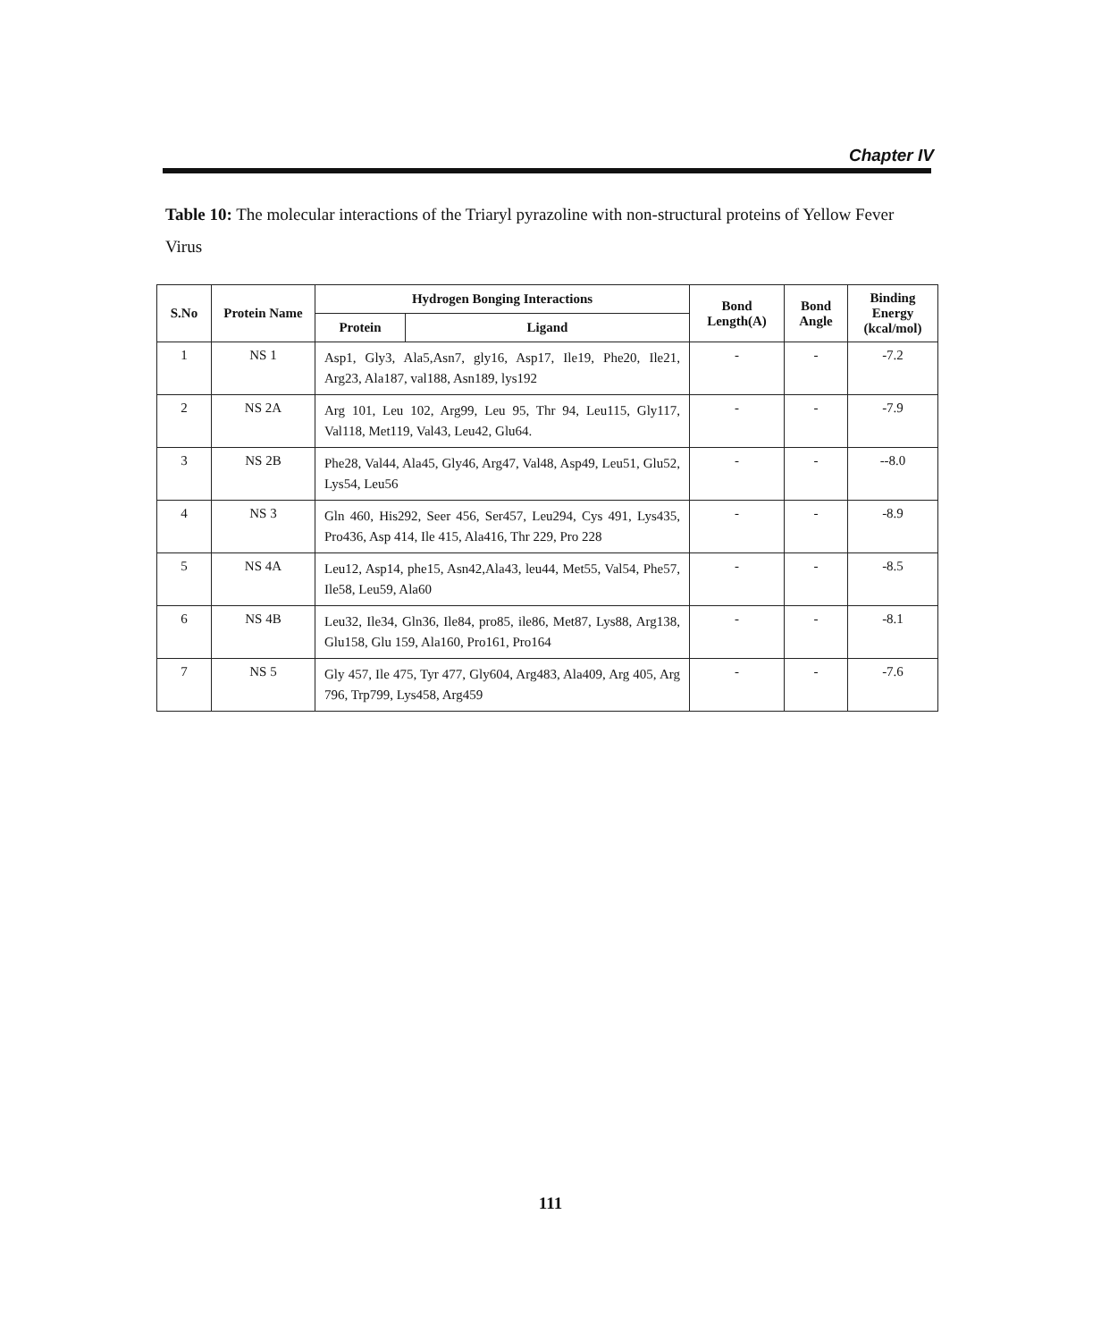Chapter IV
Table 10: The molecular interactions of the Triaryl pyrazoline with non-structural proteins of Yellow Fever Virus
| S.No | Protein Name | Hydrogen Bonging Interactions | | Bond Length(A) | Bond Angle | Binding Energy (kcal/mol) |
| --- | --- | --- | --- | --- | --- | --- |
| | | Protein | Ligand | | | |
| 1 | NS 1 | Asp1, Gly3, Ala5,Asn7, gly16, Asp17, Ile19, Phe20, Ile21, Arg23, Ala187, val188, Asn189, lys192 | | - | - | -7.2 |
| 2 | NS 2A | Arg 101, Leu 102, Arg99, Leu 95, Thr 94, Leu115, Gly117, Val118, Met119, Val43, Leu42, Glu64. | | - | - | -7.9 |
| 3 | NS 2B | Phe28, Val44, Ala45, Gly46, Arg47, Val48, Asp49, Leu51, Glu52, Lys54, Leu56 | | - | - | --8.0 |
| 4 | NS 3 | Gln 460, His292, Seer 456, Ser457, Leu294, Cys 491, Lys435, Pro436, Asp 414, Ile 415, Ala416, Thr 229, Pro 228 | | - | - | -8.9 |
| 5 | NS 4A | Leu12, Asp14, phe15, Asn42,Ala43, leu44, Met55, Val54, Phe57, Ile58, Leu59, Ala60 | | - | - | -8.5 |
| 6 | NS 4B | Leu32, Ile34, Gln36, Ile84, pro85, ile86, Met87, Lys88, Arg138, Glu158, Glu 159, Ala160, Pro161, Pro164 | | - | - | -8.1 |
| 7 | NS 5 | Gly 457, Ile 475, Tyr 477, Gly604, Arg483, Ala409, Arg 405, Arg 796, Trp799, Lys458, Arg459 | | - | - | -7.6 |
111